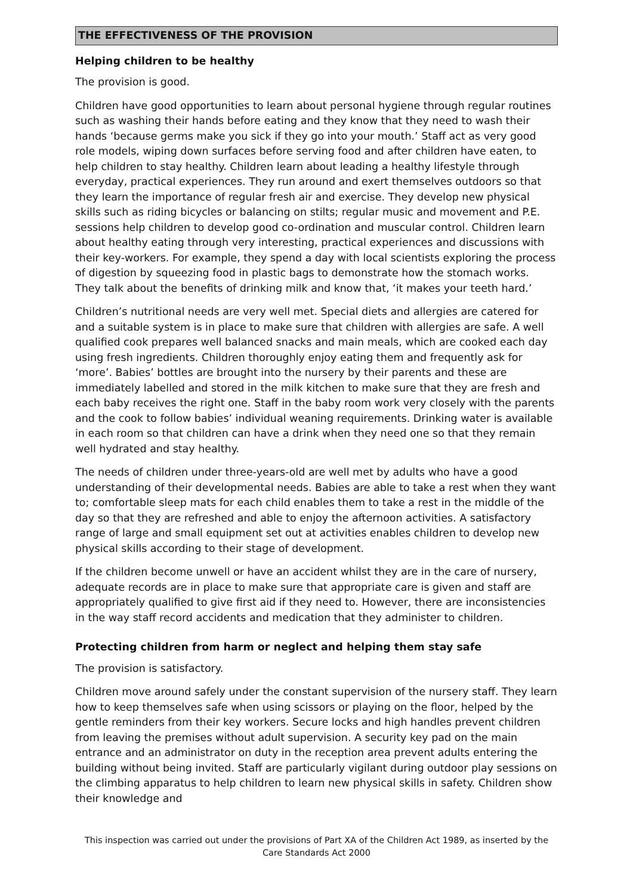THE EFFECTIVENESS OF THE PROVISION
Helping children to be healthy
The provision is good.
Children have good opportunities to learn about personal hygiene through regular routines such as washing their hands before eating and they know that they need to wash their hands ‘because germs make you sick if they go into your mouth.’ Staff act as very good role models, wiping down surfaces before serving food and after children have eaten, to help children to stay healthy. Children learn about leading a healthy lifestyle through everyday, practical experiences. They run around and exert themselves outdoors so that they learn the importance of regular fresh air and exercise. They develop new physical skills such as riding bicycles or balancing on stilts; regular music and movement and P.E. sessions help children to develop good co-ordination and muscular control. Children learn about healthy eating through very interesting, practical experiences and discussions with their key-workers. For example, they spend a day with local scientists exploring the process of digestion by squeezing food in plastic bags to demonstrate how the stomach works. They talk about the benefits of drinking milk and know that, ‘it makes your teeth hard.’
Children’s nutritional needs are very well met. Special diets and allergies are catered for and a suitable system is in place to make sure that children with allergies are safe. A well qualified cook prepares well balanced snacks and main meals, which are cooked each day using fresh ingredients. Children thoroughly enjoy eating them and frequently ask for ‘more’. Babies’ bottles are brought into the nursery by their parents and these are immediately labelled and stored in the milk kitchen to make sure that they are fresh and each baby receives the right one. Staff in the baby room work very closely with the parents and the cook to follow babies’ individual weaning requirements. Drinking water is available in each room so that children can have a drink when they need one so that they remain well hydrated and stay healthy.
The needs of children under three-years-old are well met by adults who have a good understanding of their developmental needs. Babies are able to take a rest when they want to; comfortable sleep mats for each child enables them to take a rest in the middle of the day so that they are refreshed and able to enjoy the afternoon activities. A satisfactory range of large and small equipment set out at activities enables children to develop new physical skills according to their stage of development.
If the children become unwell or have an accident whilst they are in the care of nursery, adequate records are in place to make sure that appropriate care is given and staff are appropriately qualified to give first aid if they need to. However, there are inconsistencies in the way staff record accidents and medication that they administer to children.
Protecting children from harm or neglect and helping them stay safe
The provision is satisfactory.
Children move around safely under the constant supervision of the nursery staff. They learn how to keep themselves safe when using scissors or playing on the floor, helped by the gentle reminders from their key workers. Secure locks and high handles prevent children from leaving the premises without adult supervision. A security key pad on the main entrance and an administrator on duty in the reception area prevent adults entering the building without being invited. Staff are particularly vigilant during outdoor play sessions on the climbing apparatus to help children to learn new physical skills in safety. Children show their knowledge and
This inspection was carried out under the provisions of Part XA of the Children Act 1989, as inserted by the Care Standards Act 2000